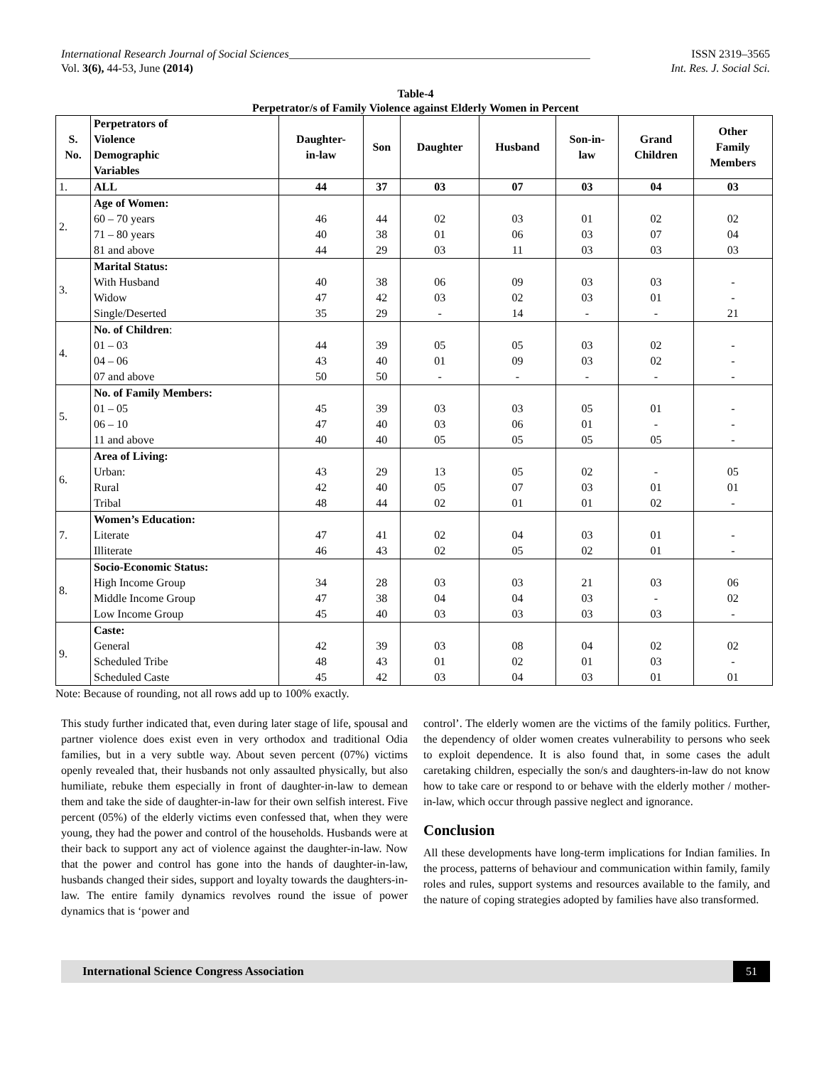International Research Journal of Social Sciences_____________________________________________________ ISSN 2319–3565
Vol. 3(6), 44-53, June (2014) Int. Res. J. Social Sci.
Table-4
Perpetrator/s of Family Violence against Elderly Women in Percent
| S. No. | Perpetrators of Violence Demographic Variables | Daughter- in-law | Son | Daughter | Husband | Son-in- law | Grand Children | Other Family Members |
| --- | --- | --- | --- | --- | --- | --- | --- | --- |
| 1. | ALL | 44 | 37 | 03 | 07 | 03 | 04 | 03 |
| 2. | Age of Women: | | | | | | | |
| | 60 – 70 years | 46 | 44 | 02 | 03 | 01 | 02 | 02 |
| | 71 – 80 years | 40 | 38 | 01 | 06 | 03 | 07 | 04 |
| | 81 and above | 44 | 29 | 03 | 11 | 03 | 03 | 03 |
| 3. | Marital Status: | | | | | | | |
| | With Husband | 40 | 38 | 06 | 09 | 03 | 03 | - |
| | Widow | 47 | 42 | 03 | 02 | 03 | 01 | - |
| | Single/Deserted | 35 | 29 | - | 14 | - | - | 21 |
| 4. | No. of Children : | | | | | | | |
| | 01 – 03 | 44 | 39 | 05 | 05 | 03 | 02 | - |
| | 04 – 06 | 43 | 40 | 01 | 09 | 03 | 02 | - |
| | 07 and above | 50 | 50 | - | - | - | - | - |
| 5. | No. of Family Members: | | | | | | | |
| | 01 – 05 | 45 | 39 | 03 | 03 | 05 | 01 | - |
| | 06 – 10 | 47 | 40 | 03 | 06 | 01 | - | - |
| | 11 and above | 40 | 40 | 05 | 05 | 05 | 05 | - |
| 6. | Area of Living: | | | | | | | |
| | Urban: | 43 | 29 | 13 | 05 | 02 | - | 05 |
| | Rural | 42 | 40 | 05 | 07 | 03 | 01 | 01 |
| | Tribal | 48 | 44 | 02 | 01 | 01 | 02 | - |
| 7. | Women’s Education: | | | | | | | |
| | Literate | 47 | 41 | 02 | 04 | 03 | 01 | - |
| | Illiterate | 46 | 43 | 02 | 05 | 02 | 01 | - |
| 8. | Socio-Economic Status: | | | | | | | |
| | High Income Group | 34 | 28 | 03 | 03 | 21 | 03 | 06 |
| | Middle Income Group | 47 | 38 | 04 | 04 | 03 | - | 02 |
| | Low Income Group | 45 | 40 | 03 | 03 | 03 | 03 | - |
| 9. | Caste: | | | | | | | |
| | General | 42 | 39 | 03 | 08 | 04 | 02 | 02 |
| | Scheduled Tribe | 48 | 43 | 01 | 02 | 01 | 03 | - |
| | Scheduled Caste | 45 | 42 | 03 | 04 | 03 | 01 | 01 |
Note: Because of rounding, not all rows add up to 100% exactly.
This study further indicated that, even during later stage of life, spousal and partner violence does exist even in very orthodox and traditional Odia families, but in a very subtle way. About seven percent (07%) victims openly revealed that, their husbands not only assaulted physically, but also humiliate, rebuke them especially in front of daughter-in-law to demean them and take the side of daughter-in-law for their own selfish interest. Five percent (05%) of the elderly victims even confessed that, when they were young, they had the power and control of the households. Husbands were at their back to support any act of violence against the daughter-in-law. Now that the power and control has gone into the hands of daughter-in-law, husbands changed their sides, support and loyalty towards the daughters-in-law. The entire family dynamics revolves round the issue of power dynamics that is ‘power and
control’. The elderly women are the victims of the family politics. Further, the dependency of older women creates vulnerability to persons who seek to exploit dependence. It is also found that, in some cases the adult caretaking children, especially the son/s and daughters-in-law do not know how to take care or respond to or behave with the elderly mother / mother-in-law, which occur through passive neglect and ignorance.
Conclusion
All these developments have long-term implications for Indian families. In the process, patterns of behaviour and communication within family, family roles and rules, support systems and resources available to the family, and the nature of coping strategies adopted by families have also transformed.
International Science Congress Association 51